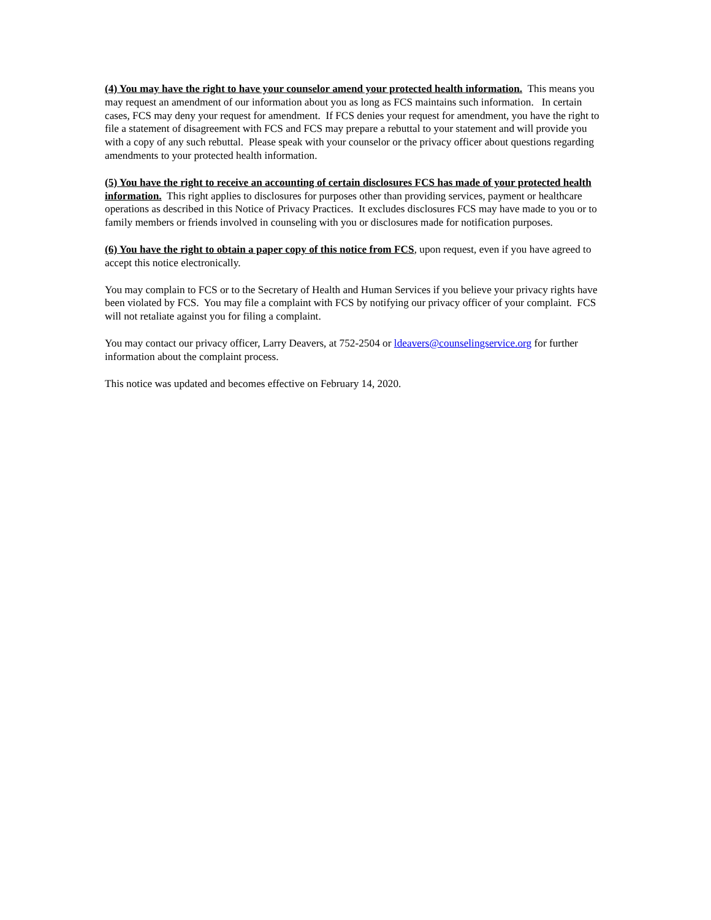(4) You may have the right to have your counselor amend your protected health information. This means you may request an amendment of our information about you as long as FCS maintains such information. In certain cases, FCS may deny your request for amendment. If FCS denies your request for amendment, you have the right to file a statement of disagreement with FCS and FCS may prepare a rebuttal to your statement and will provide you with a copy of any such rebuttal. Please speak with your counselor or the privacy officer about questions regarding amendments to your protected health information.
(5) You have the right to receive an accounting of certain disclosures FCS has made of your protected health information. This right applies to disclosures for purposes other than providing services, payment or healthcare operations as described in this Notice of Privacy Practices. It excludes disclosures FCS may have made to you or to family members or friends involved in counseling with you or disclosures made for notification purposes.
(6) You have the right to obtain a paper copy of this notice from FCS, upon request, even if you have agreed to accept this notice electronically.
You may complain to FCS or to the Secretary of Health and Human Services if you believe your privacy rights have been violated by FCS. You may file a complaint with FCS by notifying our privacy officer of your complaint. FCS will not retaliate against you for filing a complaint.
You may contact our privacy officer, Larry Deavers, at 752-2504 or ldeavers@counselingservice.org for further information about the complaint process.
This notice was updated and becomes effective on February 14, 2020.